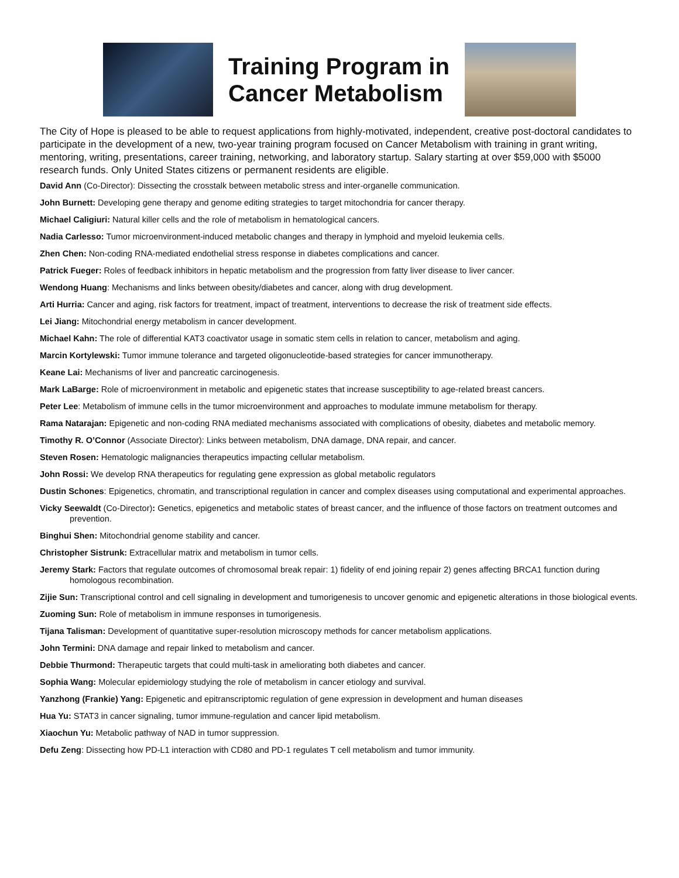Training Program in
Cancer Metabolism
The City of Hope is pleased to be able to request applications from highly-motivated, independent, creative post-doctoral candidates to participate in the development of a new, two-year training program focused on Cancer Metabolism with training in grant writing, mentoring, writing, presentations, career training, networking, and laboratory startup. Salary starting at over $59,000 with $5000 research funds. Only United States citizens or permanent residents are eligible.
David Ann (Co-Director): Dissecting the crosstalk between metabolic stress and inter-organelle communication.
John Burnett: Developing gene therapy and genome editing strategies to target mitochondria for cancer therapy.
Michael Caligiuri: Natural killer cells and the role of metabolism in hematological cancers.
Nadia Carlesso: Tumor microenvironment-induced metabolic changes and therapy in lymphoid and myeloid leukemia cells.
Zhen Chen: Non-coding RNA-mediated endothelial stress response in diabetes complications and cancer.
Patrick Fueger: Roles of feedback inhibitors in hepatic metabolism and the progression from fatty liver disease to liver cancer.
Wendong Huang: Mechanisms and links between obesity/diabetes and cancer, along with drug development.
Arti Hurria: Cancer and aging, risk factors for treatment, impact of treatment, interventions to decrease the risk of treatment side effects.
Lei Jiang: Mitochondrial energy metabolism in cancer development.
Michael Kahn: The role of differential KAT3 coactivator usage in somatic stem cells in relation to cancer, metabolism and aging.
Marcin Kortylewski: Tumor immune tolerance and targeted oligonucleotide-based strategies for cancer immunotherapy.
Keane Lai: Mechanisms of liver and pancreatic carcinogenesis.
Mark LaBarge: Role of microenvironment in metabolic and epigenetic states that increase susceptibility to age-related breast cancers.
Peter Lee: Metabolism of immune cells in the tumor microenvironment and approaches to modulate immune metabolism for therapy.
Rama Natarajan: Epigenetic and non-coding RNA mediated mechanisms associated with complications of obesity, diabetes and metabolic memory.
Timothy R. O’Connor (Associate Director): Links between metabolism, DNA damage, DNA repair, and cancer.
Steven Rosen: Hematologic malignancies therapeutics impacting cellular metabolism.
John Rossi: We develop RNA therapeutics for regulating gene expression as global metabolic regulators
Dustin Schones: Epigenetics, chromatin, and transcriptional regulation in cancer and complex diseases using computational and experimental approaches.
Vicky Seewaldt (Co-Director): Genetics, epigenetics and metabolic states of breast cancer, and the influence of those factors on treatment outcomes and prevention.
Binghui Shen: Mitochondrial genome stability and cancer.
Christopher Sistrunk: Extracellular matrix and metabolism in tumor cells.
Jeremy Stark: Factors that regulate outcomes of chromosomal break repair: 1) fidelity of end joining repair 2) genes affecting BRCA1 function during homologous recombination.
Zijie Sun: Transcriptional control and cell signaling in development and tumorigenesis to uncover genomic and epigenetic alterations in those biological events.
Zuoming Sun: Role of metabolism in immune responses in tumorigenesis.
Tijana Talisman: Development of quantitative super-resolution microscopy methods for cancer metabolism applications.
John Termini: DNA damage and repair linked to metabolism and cancer.
Debbie Thurmond: Therapeutic targets that could multi-task in ameliorating both diabetes and cancer.
Sophia Wang: Molecular epidemiology studying the role of metabolism in cancer etiology and survival.
Yanzhong (Frankie) Yang: Epigenetic and epitranscriptomic regulation of gene expression in development and human diseases
Hua Yu: STAT3 in cancer signaling, tumor immune-regulation and cancer lipid metabolism.
Xiaochun Yu: Metabolic pathway of NAD in tumor suppression.
Defu Zeng: Dissecting how PD-L1 interaction with CD80 and PD-1 regulates T cell metabolism and tumor immunity.